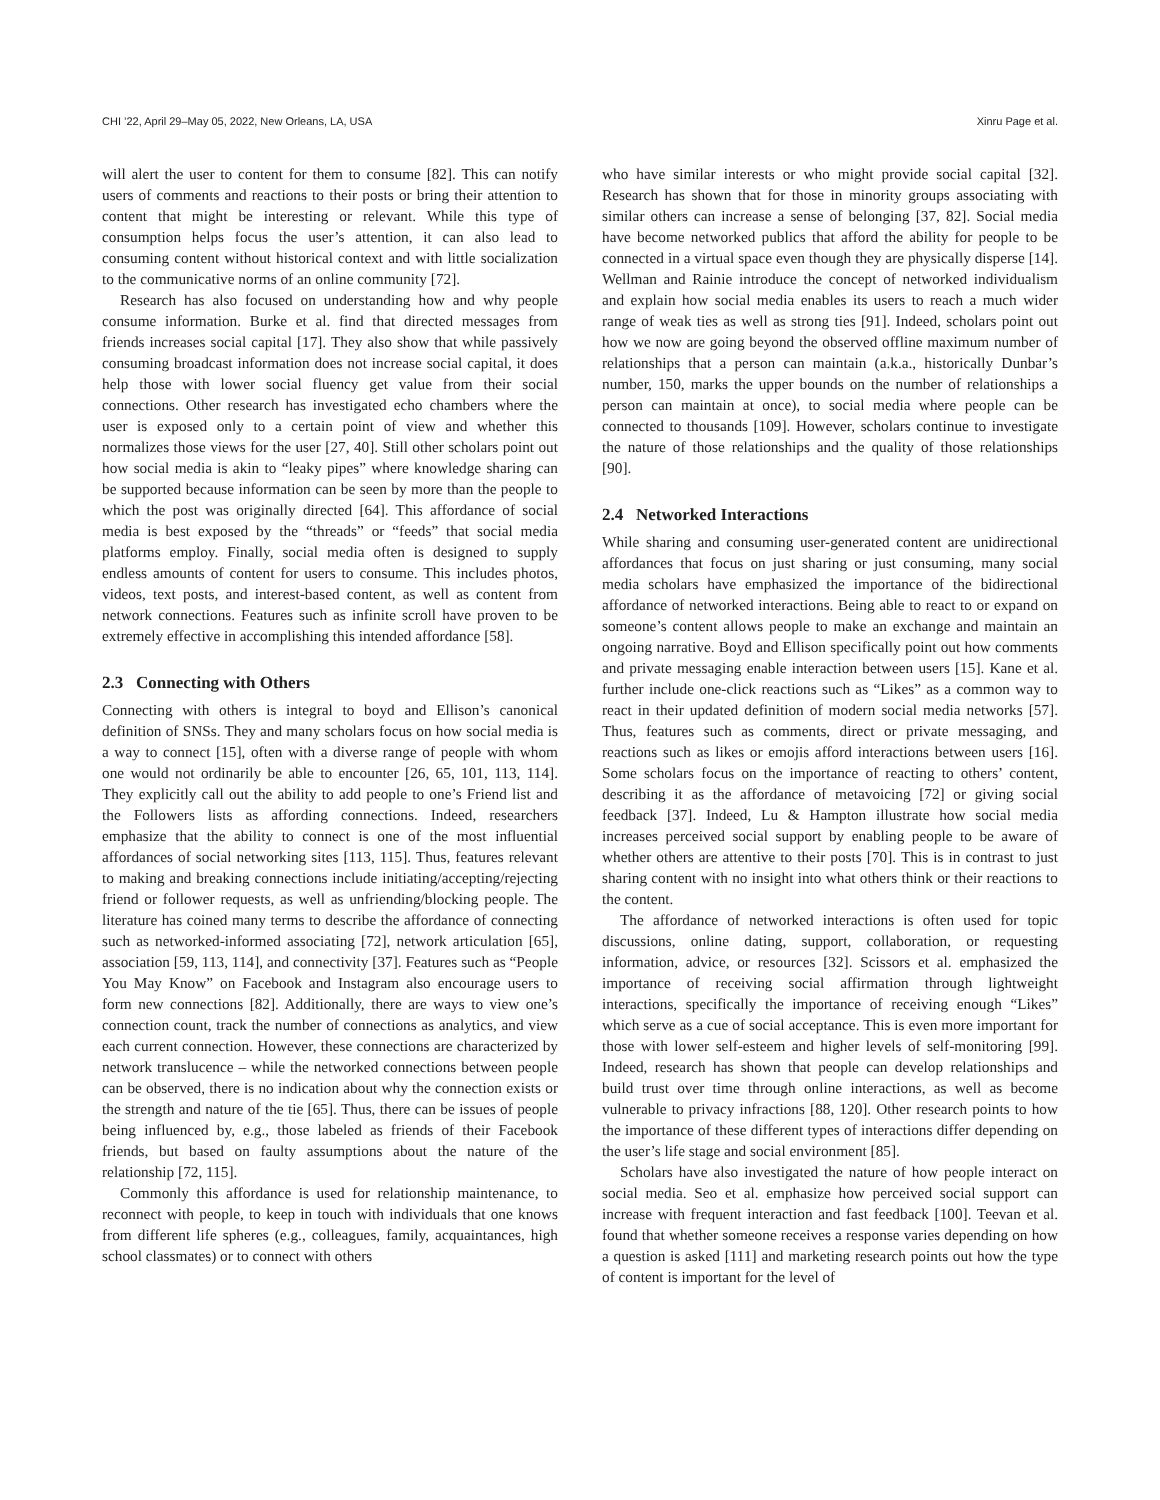CHI ’22, April 29–May 05, 2022, New Orleans, LA, USA Xinru Page et al.
will alert the user to content for them to consume [82]. This can notify users of comments and reactions to their posts or bring their attention to content that might be interesting or relevant. While this type of consumption helps focus the user’s attention, it can also lead to consuming content without historical context and with little socialization to the communicative norms of an online community [72].
Research has also focused on understanding how and why people consume information. Burke et al. find that directed messages from friends increases social capital [17]. They also show that while passively consuming broadcast information does not increase social capital, it does help those with lower social fluency get value from their social connections. Other research has investigated echo chambers where the user is exposed only to a certain point of view and whether this normalizes those views for the user [27, 40]. Still other scholars point out how social media is akin to “leaky pipes” where knowledge sharing can be supported because information can be seen by more than the people to which the post was originally directed [64]. This affordance of social media is best exposed by the “threads” or “feeds” that social media platforms employ. Finally, social media often is designed to supply endless amounts of content for users to consume. This includes photos, videos, text posts, and interest-based content, as well as content from network connections. Features such as infinite scroll have proven to be extremely effective in accomplishing this intended affordance [58].
2.3 Connecting with Others
Connecting with others is integral to boyd and Ellison’s canonical definition of SNSs. They and many scholars focus on how social media is a way to connect [15], often with a diverse range of people with whom one would not ordinarily be able to encounter [26, 65, 101, 113, 114]. They explicitly call out the ability to add people to one’s Friend list and the Followers lists as affording connections. Indeed, researchers emphasize that the ability to connect is one of the most influential affordances of social networking sites [113, 115]. Thus, features relevant to making and breaking connections include initiating/accepting/rejecting friend or follower requests, as well as unfriending/blocking people. The literature has coined many terms to describe the affordance of connecting such as networked-informed associating [72], network articulation [65], association [59, 113, 114], and connectivity [37]. Features such as “People You May Know” on Facebook and Instagram also encourage users to form new connections [82]. Additionally, there are ways to view one’s connection count, track the number of connections as analytics, and view each current connection. However, these connections are characterized by network translucence – while the networked connections between people can be observed, there is no indication about why the connection exists or the strength and nature of the tie [65]. Thus, there can be issues of people being influenced by, e.g., those labeled as friends of their Facebook friends, but based on faulty assumptions about the nature of the relationship [72, 115].
Commonly this affordance is used for relationship maintenance, to reconnect with people, to keep in touch with individuals that one knows from different life spheres (e.g., colleagues, family, acquaintances, high school classmates) or to connect with others
who have similar interests or who might provide social capital [32]. Research has shown that for those in minority groups associating with similar others can increase a sense of belonging [37, 82]. Social media have become networked publics that afford the ability for people to be connected in a virtual space even though they are physically disperse [14]. Wellman and Rainie introduce the concept of networked individualism and explain how social media enables its users to reach a much wider range of weak ties as well as strong ties [91]. Indeed, scholars point out how we now are going beyond the observed offline maximum number of relationships that a person can maintain (a.k.a., historically Dunbar’s number, 150, marks the upper bounds on the number of relationships a person can maintain at once), to social media where people can be connected to thousands [109]. However, scholars continue to investigate the nature of those relationships and the quality of those relationships [90].
2.4 Networked Interactions
While sharing and consuming user-generated content are unidirectional affordances that focus on just sharing or just consuming, many social media scholars have emphasized the importance of the bidirectional affordance of networked interactions. Being able to react to or expand on someone’s content allows people to make an exchange and maintain an ongoing narrative. Boyd and Ellison specifically point out how comments and private messaging enable interaction between users [15]. Kane et al. further include one-click reactions such as “Likes” as a common way to react in their updated definition of modern social media networks [57]. Thus, features such as comments, direct or private messaging, and reactions such as likes or emojis afford interactions between users [16]. Some scholars focus on the importance of reacting to others’ content, describing it as the affordance of metavoicing [72] or giving social feedback [37]. Indeed, Lu & Hampton illustrate how social media increases perceived social support by enabling people to be aware of whether others are attentive to their posts [70]. This is in contrast to just sharing content with no insight into what others think or their reactions to the content.
The affordance of networked interactions is often used for topic discussions, online dating, support, collaboration, or requesting information, advice, or resources [32]. Scissors et al. emphasized the importance of receiving social affirmation through lightweight interactions, specifically the importance of receiving enough “Likes” which serve as a cue of social acceptance. This is even more important for those with lower self-esteem and higher levels of self-monitoring [99]. Indeed, research has shown that people can develop relationships and build trust over time through online interactions, as well as become vulnerable to privacy infractions [88, 120]. Other research points to how the importance of these different types of interactions differ depending on the user’s life stage and social environment [85].
Scholars have also investigated the nature of how people interact on social media. Seo et al. emphasize how perceived social support can increase with frequent interaction and fast feedback [100]. Teevan et al. found that whether someone receives a response varies depending on how a question is asked [111] and marketing research points out how the type of content is important for the level of